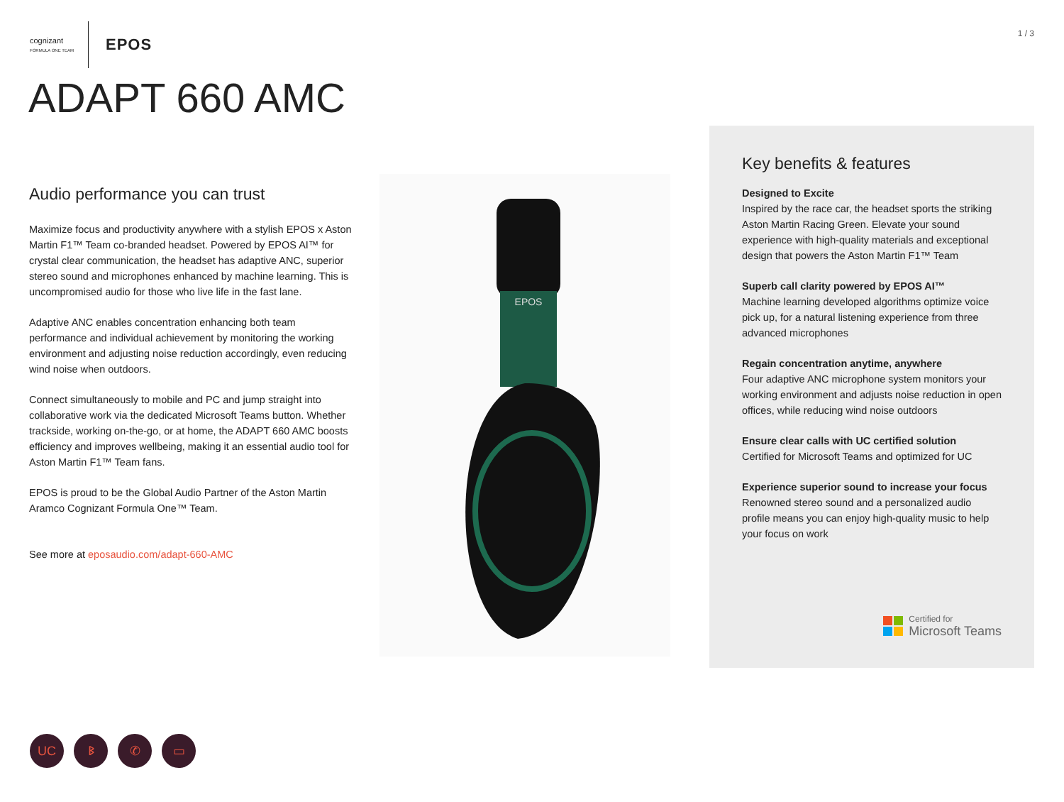cognizant
FORMULA ONE TEAM
EPOS
1 / 3
ADAPT 660 AMC
Audio performance you can trust
Maximize focus and productivity anywhere with a stylish EPOS x Aston Martin F1™ Team co-branded headset. Powered by EPOS AI™ for crystal clear communication, the headset has adaptive ANC, superior stereo sound and microphones enhanced by machine learning. This is uncompromised audio for those who live life in the fast lane.
Adaptive ANC enables concentration enhancing both team performance and individual achievement by monitoring the working environment and adjusting noise reduction accordingly, even reducing wind noise when outdoors.
Connect simultaneously to mobile and PC and jump straight into collaborative work via the dedicated Microsoft Teams button. Whether trackside, working on-the-go, or at home, the ADAPT 660 AMC boosts efficiency and improves wellbeing, making it an essential audio tool for Aston Martin F1™ Team fans.
EPOS is proud to be the Global Audio Partner of the Aston Martin Aramco Cognizant Formula One™ Team.
See more at eposaudio.com/adapt-660-AMC
EPOS
Key benefits & features
Designed to Excite
Inspired by the race car, the headset sports the striking Aston Martin Racing Green. Elevate your sound experience with high-quality materials and exceptional design that powers the Aston Martin F1™ Team
Superb call clarity powered by EPOS AI™
Machine learning developed algorithms optimize voice pick up, for a natural listening experience from three advanced microphones
Regain concentration anytime, anywhere
Four adaptive ANC microphone system monitors your working environment and adjusts noise reduction in open offices, while reducing wind noise outdoors
Ensure clear calls with UC certified solution
Certified for Microsoft Teams and optimized for UC
Experience superior sound to increase your focus
Renowned stereo sound and a personalized audio profile means you can enjoy high-quality music to help your focus on work
Certified for
Microsoft Teams
UC ᛒ ✆ ▭